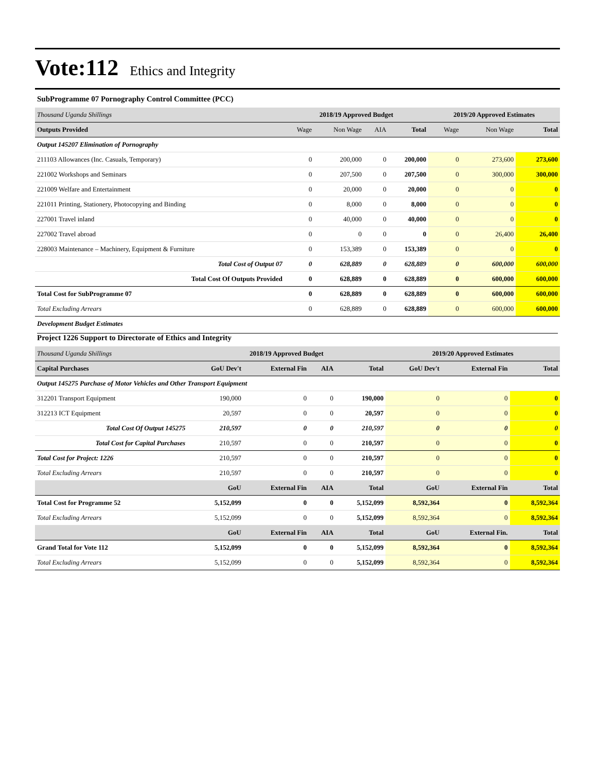Vote:112 Ethics and Integrity
SubProgramme 07 Pornography Control Committee (PCC)
| Thousand Uganda Shillings | 2018/19 Approved Budget | | | | 2019/20 Approved Estimates | | |
| Outputs Provided | Wage | Non Wage | AIA | Total | Wage | Non Wage | Total |
| Output 145207 Elimination of Pornography | | | | | | | |
| 211103 Allowances (Inc. Casuals, Temporary) | 0 | 200,000 | 0 | 200,000 | 0 | 273,600 | 273,600 |
| 221002 Workshops and Seminars | 0 | 207,500 | 0 | 207,500 | 0 | 300,000 | 300,000 |
| 221009 Welfare and Entertainment | 0 | 20,000 | 0 | 20,000 | 0 | 0 | 0 |
| 221011 Printing, Stationery, Photocopying and Binding | 0 | 8,000 | 0 | 8,000 | 0 | 0 | 0 |
| 227001 Travel inland | 0 | 40,000 | 0 | 40,000 | 0 | 0 | 0 |
| 227002 Travel abroad | 0 | 0 | 0 | 0 | 0 | 26,400 | 26,400 |
| 228003 Maintenance – Machinery, Equipment & Furniture | 0 | 153,389 | 0 | 153,389 | 0 | 0 | 0 |
| Total Cost of Output 07 | 0 | 628,889 | 0 | 628,889 | 0 | 600,000 | 600,000 |
| Total Cost Of Outputs Provided | 0 | 628,889 | 0 | 628,889 | 0 | 600,000 | 600,000 |
| Total Cost for SubProgramme 07 | 0 | 628,889 | 0 | 628,889 | 0 | 600,000 | 600,000 |
| Total Excluding Arrears | 0 | 628,889 | 0 | 628,889 | 0 | 600,000 | 600,000 |
Development Budget Estimates
Project 1226 Support to Directorate of Ethics and Integrity
| Thousand Uganda Shillings | 2018/19 Approved Budget | | | | 2019/20 Approved Estimates | | |
| Capital Purchases | GoU Dev't | External Fin | AIA | Total | GoU Dev't | External Fin | Total |
| Output 145275 Purchase of Motor Vehicles and Other Transport Equipment | | | | | | | |
| 312201 Transport Equipment | 190,000 | 0 | 0 | 190,000 | 0 | 0 | 0 |
| 312213 ICT Equipment | 20,597 | 0 | 0 | 20,597 | 0 | 0 | 0 |
| Total Cost Of Output 145275 | 210,597 | 0 | 0 | 210,597 | 0 | 0 | 0 |
| Total Cost for Capital Purchases | 210,597 | 0 | 0 | 210,597 | 0 | 0 | 0 |
| Total Cost for Project: 1226 | 210,597 | 0 | 0 | 210,597 | 0 | 0 | 0 |
| Total Excluding Arrears | 210,597 | 0 | 0 | 210,597 | 0 | 0 | 0 |
| | GoU | External Fin | AIA | Total | GoU | External Fin | Total |
| Total Cost for Programme 52 | 5,152,099 | 0 | 0 | 5,152,099 | 8,592,364 | 0 | 8,592,364 |
| Total Excluding Arrears | 5,152,099 | 0 | 0 | 5,152,099 | 8,592,364 | 0 | 8,592,364 |
| | GoU | External Fin | AIA | Total | GoU | External Fin. | Total |
| Grand Total for Vote 112 | 5,152,099 | 0 | 0 | 5,152,099 | 8,592,364 | 0 | 8,592,364 |
| Total Excluding Arrears | 5,152,099 | 0 | 0 | 5,152,099 | 8,592,364 | 0 | 8,592,364 |